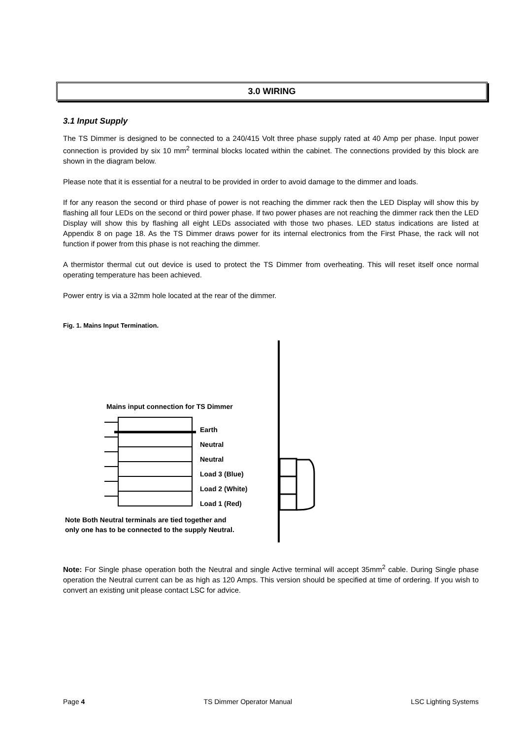3.0 WIRING
3.1 Input Supply
The TS Dimmer is designed to be connected to a 240/415 Volt three phase supply rated at 40 Amp per phase. Input power connection is provided by six 10 mm<sup>2</sup> terminal blocks located within the cabinet. The connections provided by this block are shown in the diagram below.
Please note that it is essential for a neutral to be provided in order to avoid damage to the dimmer and loads.
If for any reason the second or third phase of power is not reaching the dimmer rack then the LED Display will show this by flashing all four LEDs on the second or third power phase. If two power phases are not reaching the dimmer rack then the LED Display will show this by flashing all eight LEDs associated with those two phases. LED status indications are listed at Appendix 8 on page 18. As the TS Dimmer draws power for its internal electronics from the First Phase, the rack will not function if power from this phase is not reaching the dimmer.
A thermistor thermal cut out device is used to protect the TS Dimmer from overheating. This will reset itself once normal operating temperature has been achieved.
Power entry is via a 32mm hole located at the rear of the dimmer.
Fig. 1. Mains Input Termination.
Mains input connection for TS Dimmer
Earth
Neutral
Neutral
Load 3 (Blue)
Load 2 (White)
Load 1 (Red)
Note Both Neutral terminals are tied together and
only one has to be connected to the supply Neutral.
Note: For Single phase operation both the Neutral and single Active terminal will accept 35mm<sup>2</sup> cable. During Single phase operation the Neutral current can be as high as 120 Amps. This version should be specified at time of ordering. If you wish to convert an existing unit please contact LSC for advice.
Page 4 TS Dimmer Operator Manual LSC Lighting Systems